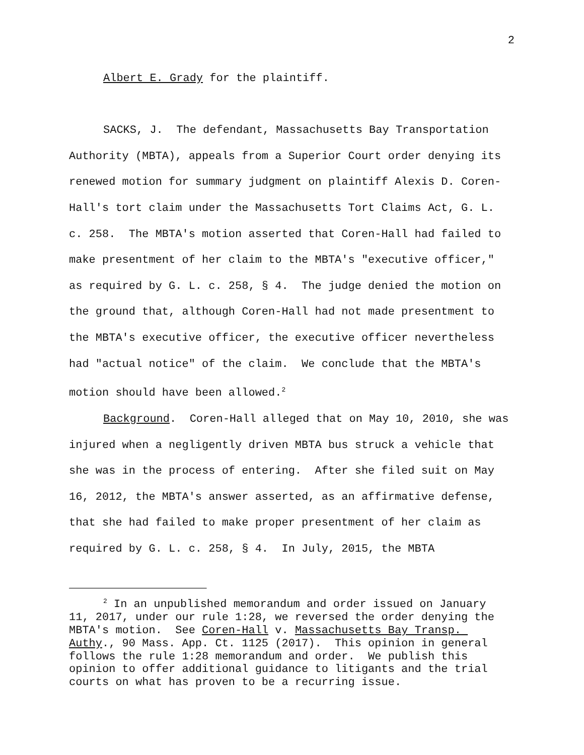2
Albert E. Grady for the plaintiff.
SACKS, J. The defendant, Massachusetts Bay Transportation Authority (MBTA), appeals from a Superior Court order denying its renewed motion for summary judgment on plaintiff Alexis D. Coren-Hall's tort claim under the Massachusetts Tort Claims Act, G. L. c. 258. The MBTA's motion asserted that Coren-Hall had failed to make presentment of her claim to the MBTA's "executive officer," as required by G. L. c. 258, § 4. The judge denied the motion on the ground that, although Coren-Hall had not made presentment to the MBTA's executive officer, the executive officer nevertheless had "actual notice" of the claim. We conclude that the MBTA's motion should have been allowed.<sup>2</sup>
Background. Coren-Hall alleged that on May 10, 2010, she was injured when a negligently driven MBTA bus struck a vehicle that she was in the process of entering. After she filed suit on May 16, 2012, the MBTA's answer asserted, as an affirmative defense, that she had failed to make proper presentment of her claim as required by G. L. c. 258, § 4. In July, 2015, the MBTA
<sup>2</sup> In an unpublished memorandum and order issued on January 11, 2017, under our rule 1:28, we reversed the order denying the MBTA's motion. See Coren-Hall v. Massachusetts Bay Transp. Authy., 90 Mass. App. Ct. 1125 (2017). This opinion in general follows the rule 1:28 memorandum and order. We publish this opinion to offer additional guidance to litigants and the trial courts on what has proven to be a recurring issue.